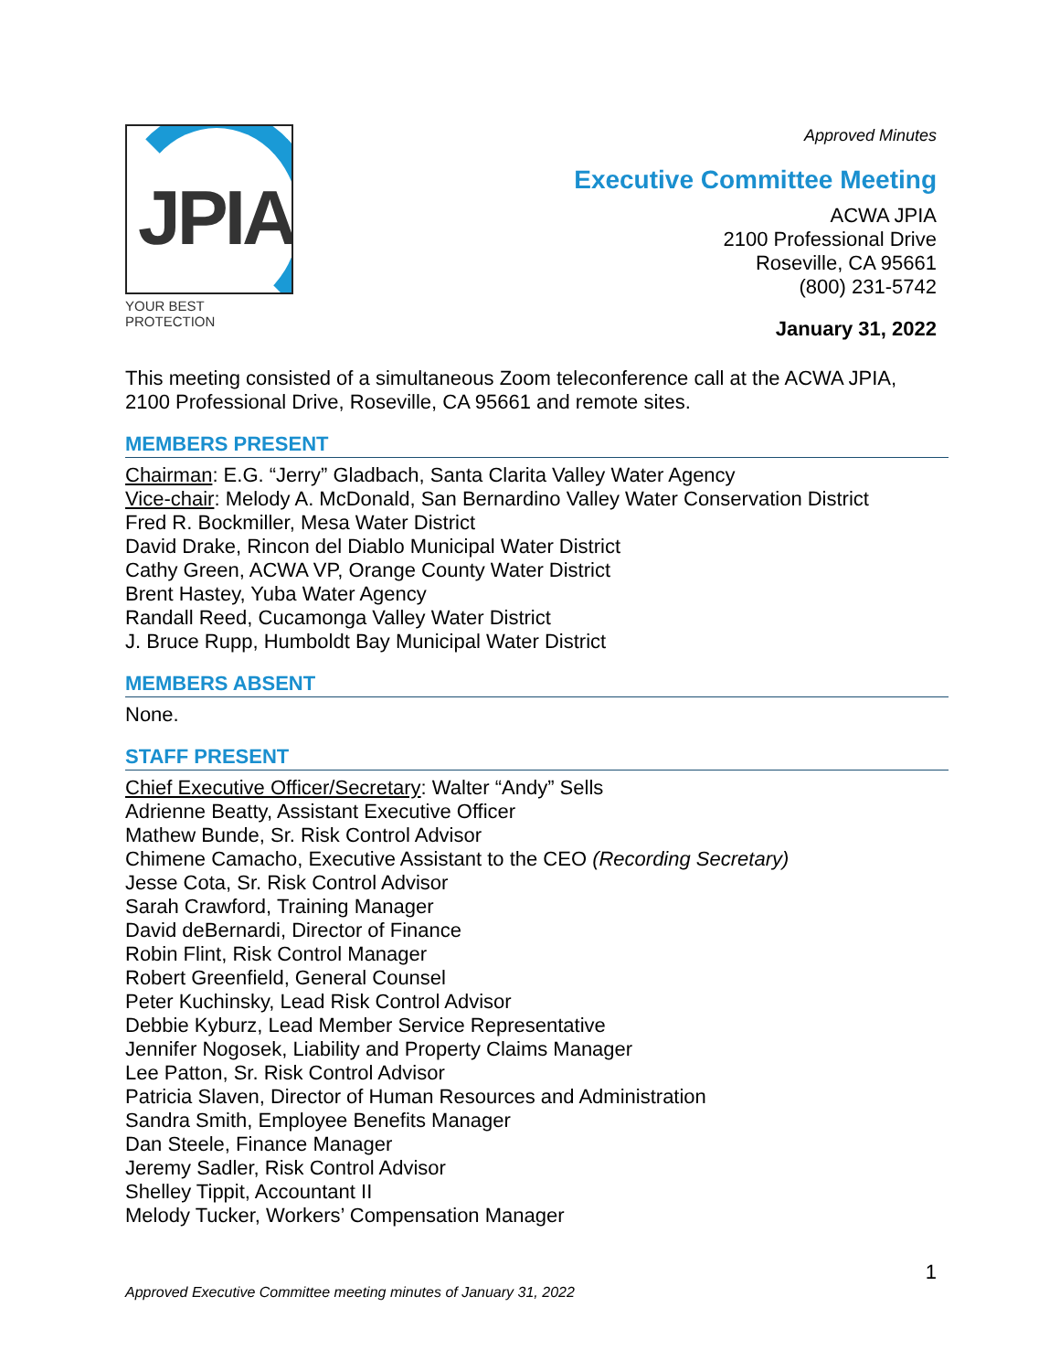JPIA
YOUR BEST PROTECTION
Approved Minutes
Executive Committee Meeting
ACWA JPIA
2100 Professional Drive
Roseville, CA 95661
(800) 231-5742
January 31, 2022
This meeting consisted of a simultaneous Zoom teleconference call at the ACWA JPIA, 2100 Professional Drive, Roseville, CA 95661 and remote sites.
MEMBERS PRESENT
Chairman: E.G. “Jerry” Gladbach, Santa Clarita Valley Water Agency
Vice-chair: Melody A. McDonald, San Bernardino Valley Water Conservation District
Fred R. Bockmiller, Mesa Water District
David Drake, Rincon del Diablo Municipal Water District
Cathy Green, ACWA VP, Orange County Water District
Brent Hastey, Yuba Water Agency
Randall Reed, Cucamonga Valley Water District
J. Bruce Rupp, Humboldt Bay Municipal Water District
MEMBERS ABSENT
None.
STAFF PRESENT
Chief Executive Officer/Secretary: Walter “Andy” Sells
Adrienne Beatty, Assistant Executive Officer
Mathew Bunde, Sr. Risk Control Advisor
Chimene Camacho, Executive Assistant to the CEO (Recording Secretary)
Jesse Cota, Sr. Risk Control Advisor
Sarah Crawford, Training Manager
David deBernardi, Director of Finance
Robin Flint, Risk Control Manager
Robert Greenfield, General Counsel
Peter Kuchinsky, Lead Risk Control Advisor
Debbie Kyburz, Lead Member Service Representative
Jennifer Nogosek, Liability and Property Claims Manager
Lee Patton, Sr. Risk Control Advisor
Patricia Slaven, Director of Human Resources and Administration
Sandra Smith, Employee Benefits Manager
Dan Steele, Finance Manager
Jeremy Sadler, Risk Control Advisor
Shelley Tippit, Accountant II
Melody Tucker, Workers’ Compensation Manager
1
Approved Executive Committee meeting minutes of January 31, 2022